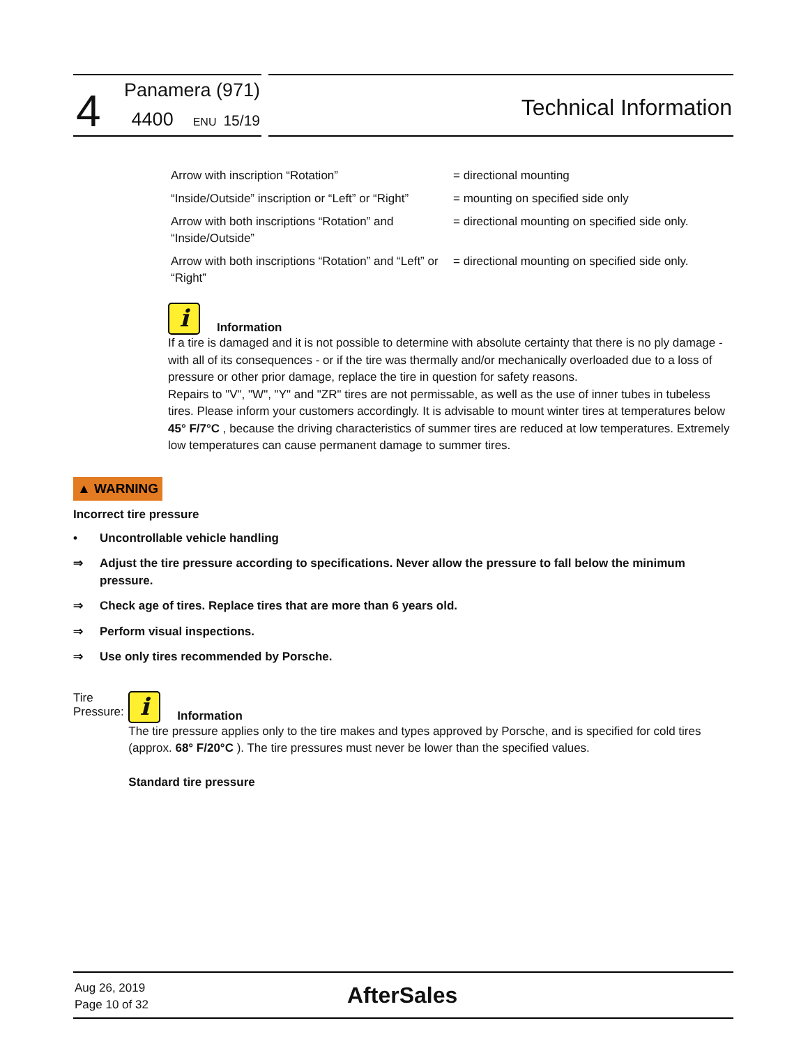4 Panamera (971)
4400 ENU 15/19
Technical Information
| Arrow with inscription “Rotation” | = directional mounting |
| “Inside/Outside” inscription or “Left” or “Right” | = mounting on specified side only |
| Arrow with both inscriptions “Rotation” and “Inside/Outside” | = directional mounting on specified side only. |
| Arrow with both inscriptions “Rotation” and “Left” or “Right” | = directional mounting on specified side only. |
i Information
If a tire is damaged and it is not possible to determine with absolute certainty that there is no ply damage - with all of its consequences - or if the tire was thermally and/or mechanically overloaded due to a loss of pressure or other prior damage, replace the tire in question for safety reasons.
Repairs to "V", "W", "Y" and "ZR" tires are not permissable, as well as the use of inner tubes in tubeless tires. Please inform your customers accordingly. It is advisable to mount winter tires at temperatures below 45° F/7°C , because the driving characteristics of summer tires are reduced at low temperatures. Extremely low temperatures can cause permanent damage to summer tires.
▲ WARNING
Incorrect tire pressure
• Uncontrollable vehicle handling
⇒ Adjust the tire pressure according to specifications. Never allow the pressure to fall below the minimum pressure.
⇒ Check age of tires. Replace tires that are more than 6 years old.
⇒ Perform visual inspections.
⇒ Use only tires recommended by Porsche.
Tire Pressure:
i Information
The tire pressure applies only to the tire makes and types approved by Porsche, and is specified for cold tires (approx. 68° F/20°C ). The tire pressures must never be lower than the specified values.
Standard tire pressure
Aug 26, 2019
Page 10 of 32
AfterSales